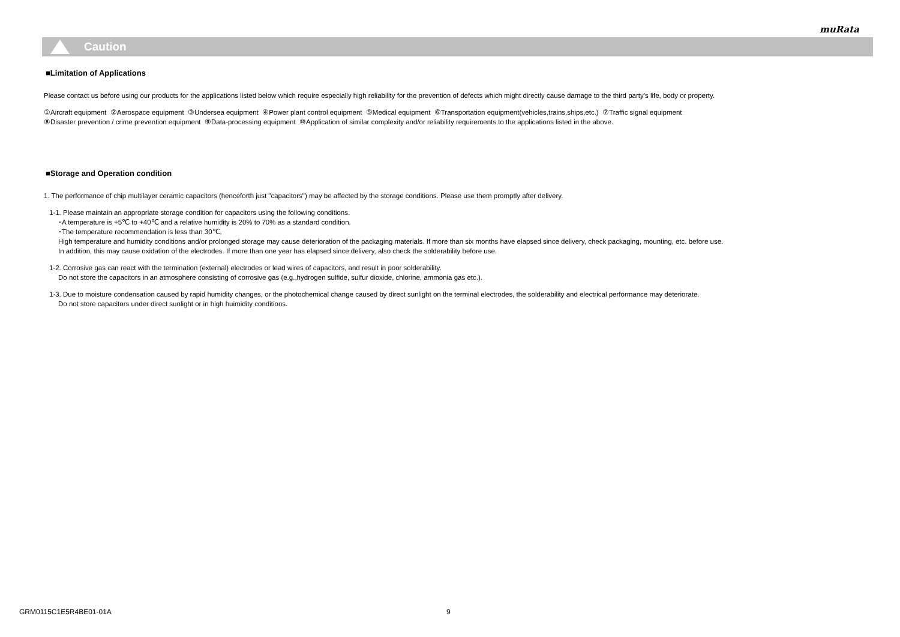muRata
Caution
■Limitation of Applications
Please contact us before using our products for the applications listed below which require especially high reliability for the prevention of defects which might directly cause damage to the third party's life, body or property.
①Aircraft equipment ②Aerospace equipment ③Undersea equipment ④Power plant control equipment ⑤Medical equipment ⑥Transportation equipment(vehicles,trains,ships,etc.) ⑦Traffic signal equipment
⑧Disaster prevention / crime prevention equipment ⑨Data-processing equipment ⑩Application of similar complexity and/or reliability requirements to the applications listed in the above.
■Storage and Operation condition
1. The performance of chip multilayer ceramic capacitors (henceforth just "capacitors") may be affected by the storage conditions. Please use them promptly after delivery.
1-1. Please maintain an appropriate storage condition for capacitors using the following conditions.
･A temperature is +5℃ to +40℃ and a relative humidity is 20% to 70% as a standard condition.
･The temperature recommendation is less than 30℃.
High temperature and humidity conditions and/or prolonged storage may cause deterioration of the packaging materials. If more than six months have elapsed since delivery, check packaging, mounting, etc. before use.
In addition, this may cause oxidation of the electrodes. If more than one year has elapsed since delivery, also check the solderability before use.
1-2. Corrosive gas can react with the termination (external) electrodes or lead wires of capacitors, and result in poor solderability.
Do not store the capacitors in an atmosphere consisting of corrosive gas (e.g.,hydrogen sulfide, sulfur dioxide, chlorine, ammonia gas etc.).
1-3. Due to moisture condensation caused by rapid humidity changes, or the photochemical change caused by direct sunlight on the terminal electrodes, the solderability and electrical performance may deteriorate.
Do not store capacitors under direct sunlight or in high huimidity conditions.
GRM0115C1E5R4BE01-01A 9